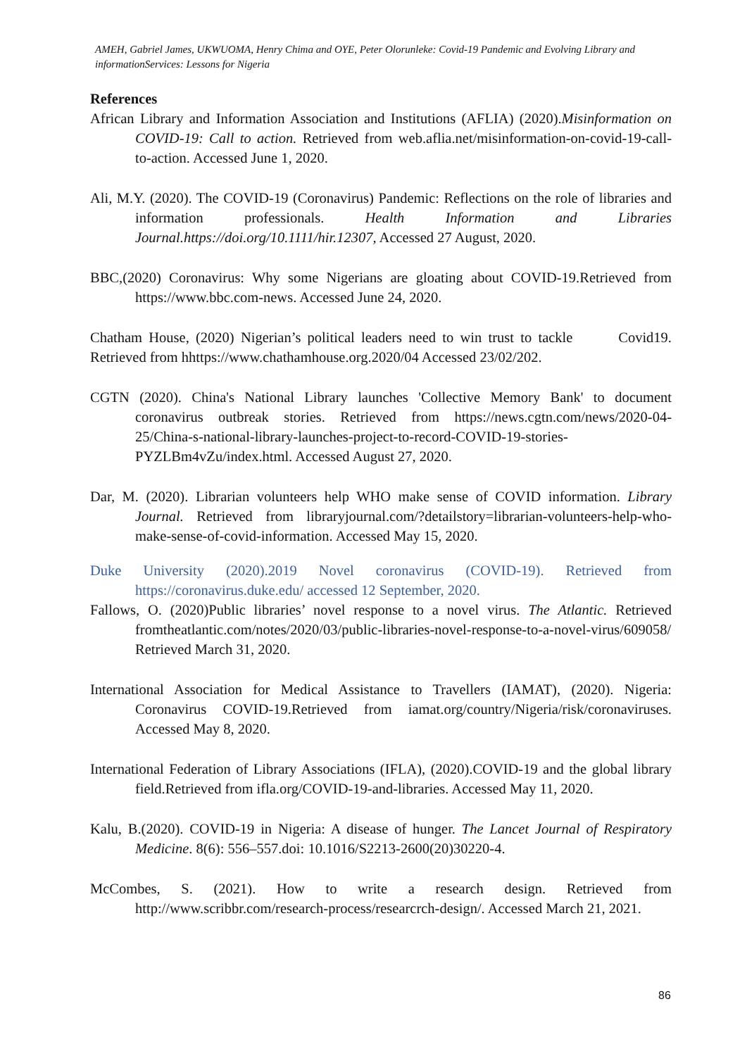AMEH, Gabriel James, UKWUOMA, Henry Chima and OYE, Peter Olorunleke: Covid-19 Pandemic and Evolving Library and informationServices: Lessons for Nigeria
References
African Library and Information Association and Institutions (AFLIA) (2020).Misinformation on COVID-19: Call to action. Retrieved from web.aflia.net/misinformation-on-covid-19-call-to-action. Accessed June 1, 2020.
Ali, M.Y. (2020). The COVID-19 (Coronavirus) Pandemic: Reflections on the role of libraries and information professionals. Health Information and Libraries Journal.https://doi.org/10.1111/hir.12307, Accessed 27 August, 2020.
BBC,(2020) Coronavirus: Why some Nigerians are gloating about COVID-19.Retrieved from https://www.bbc.com-news. Accessed June 24, 2020.
Chatham House, (2020) Nigerian’s political leaders need to win trust to tackle Covid19. Retrieved from hhttps://www.chathamhouse.org.2020/04 Accessed 23/02/202.
CGTN (2020). China's National Library launches 'Collective Memory Bank' to document coronavirus outbreak stories. Retrieved from https://news.cgtn.com/news/2020-04-25/China-s-national-library-launches-project-to-record-COVID-19-stories-PYZLBm4vZu/index.html. Accessed August 27, 2020.
Dar, M. (2020). Librarian volunteers help WHO make sense of COVID information. Library Journal. Retrieved from libraryjournal.com/?detailstory=librarian-volunteers-help-who-make-sense-of-covid-information. Accessed May 15, 2020.
Duke University (2020).2019 Novel coronavirus (COVID-19). Retrieved from https://coronavirus.duke.edu/ accessed 12 September, 2020.
Fallows, O. (2020)Public libraries’ novel response to a novel virus. The Atlantic. Retrieved fromtheatlantic.com/notes/2020/03/public-libraries-novel-response-to-a-novel-virus/609058/ Retrieved March 31, 2020.
International Association for Medical Assistance to Travellers (IAMAT), (2020). Nigeria: Coronavirus COVID-19.Retrieved from iamat.org/country/Nigeria/risk/coronaviruses. Accessed May 8, 2020.
International Federation of Library Associations (IFLA), (2020).COVID-19 and the global library field.Retrieved from ifla.org/COVID-19-and-libraries. Accessed May 11, 2020.
Kalu, B.(2020). COVID-19 in Nigeria: A disease of hunger. The Lancet Journal of Respiratory Medicine. 8(6): 556–557.doi: 10.1016/S2213-2600(20)30220-4.
McCombes, S. (2021). How to write a research design. Retrieved from http://www.scribbr.com/research-process/researcrch-design/. Accessed March 21, 2021.
86